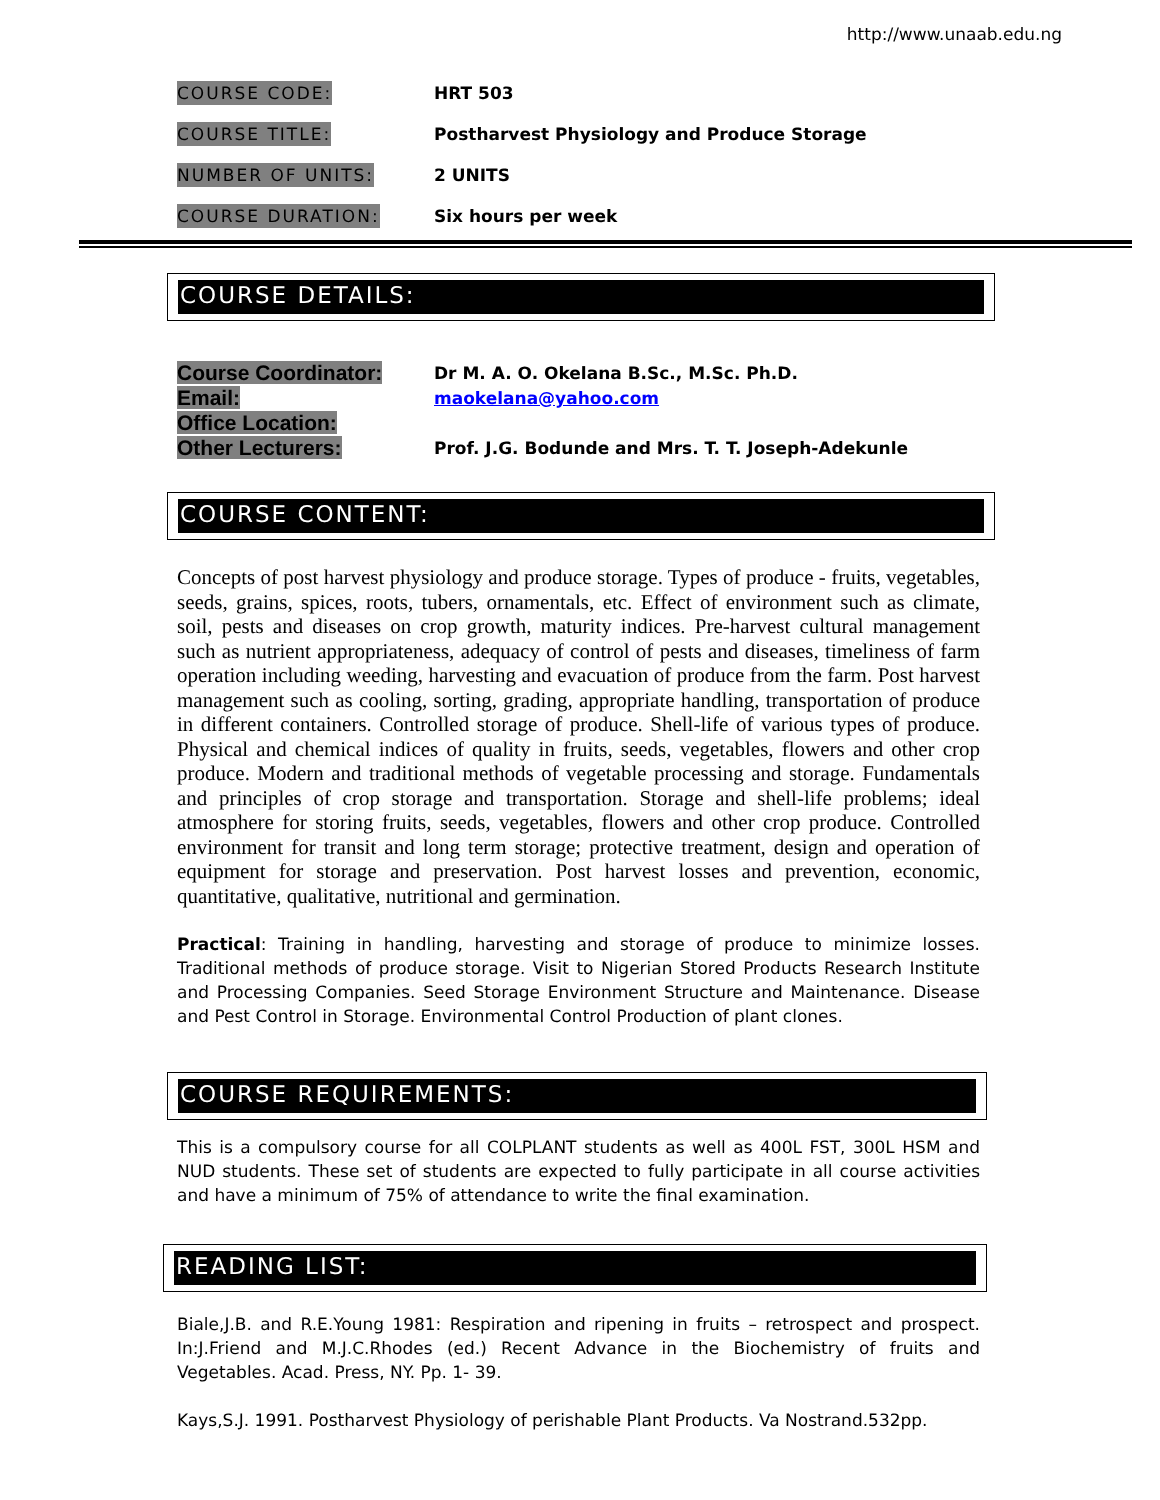http://www.unaab.edu.ng
COURSE CODE: HRT 503
COURSE TITLE:
Postharvest Physiology and Produce Storage
NUMBER OF UNITS: 2 UNITS
COURSE DURATION: Six hours per week
COURSE DETAILS:
Course Coordinator:
Dr M. A. O. Okelana B.Sc., M.Sc. Ph.D.
Email:
maokelana@yahoo.com
Office Location:
Other Lecturers:
Prof. J.G. Bodunde and Mrs. T. T. Joseph-Adekunle
COURSE CONTENT:
Concepts of post harvest physiology and produce storage. Types of produce - fruits, vegetables, seeds, grains, spices, roots, tubers, ornamentals, etc. Effect of environment such as climate, soil, pests and diseases on crop growth, maturity indices. Pre-harvest cultural management such as nutrient appropriateness, adequacy of control of pests and diseases, timeliness of farm operation including weeding, harvesting and evacuation of produce from the farm. Post harvest management such as cooling, sorting, grading, appropriate handling, transportation of produce in different containers. Controlled storage of produce. Shell-life of various types of produce. Physical and chemical indices of quality in fruits, seeds, vegetables, flowers and other crop produce. Modern and traditional methods of vegetable processing and storage. Fundamentals and principles of crop storage and transportation. Storage and shell-life problems; ideal atmosphere for storing fruits, seeds, vegetables, flowers and other crop produce. Controlled environment for transit and long term storage; protective treatment, design and operation of equipment for storage and preservation. Post harvest losses and prevention, economic, quantitative, qualitative, nutritional and germination.
Practical: Training in handling, harvesting and storage of produce to minimize losses. Traditional methods of produce storage. Visit to Nigerian Stored Products Research Institute and Processing Companies. Seed Storage Environment Structure and Maintenance. Disease and Pest Control in Storage. Environmental Control Production of plant clones.
COURSE REQUIREMENTS:
This is a compulsory course for all COLPLANT students as well as 400L FST, 300L HSM and NUD students. These set of students are expected to fully participate in all course activities and have a minimum of 75% of attendance to write the final examination.
READING LIST:
Biale,J.B. and R.E.Young 1981: Respiration and ripening in fruits – retrospect and prospect. In:J.Friend and M.J.C.Rhodes (ed.) Recent Advance in the Biochemistry of fruits and Vegetables. Acad. Press, NY. Pp. 1- 39.
Kays,S.J. 1991. Postharvest Physiology of perishable Plant Products. Va Nostrand.532pp.